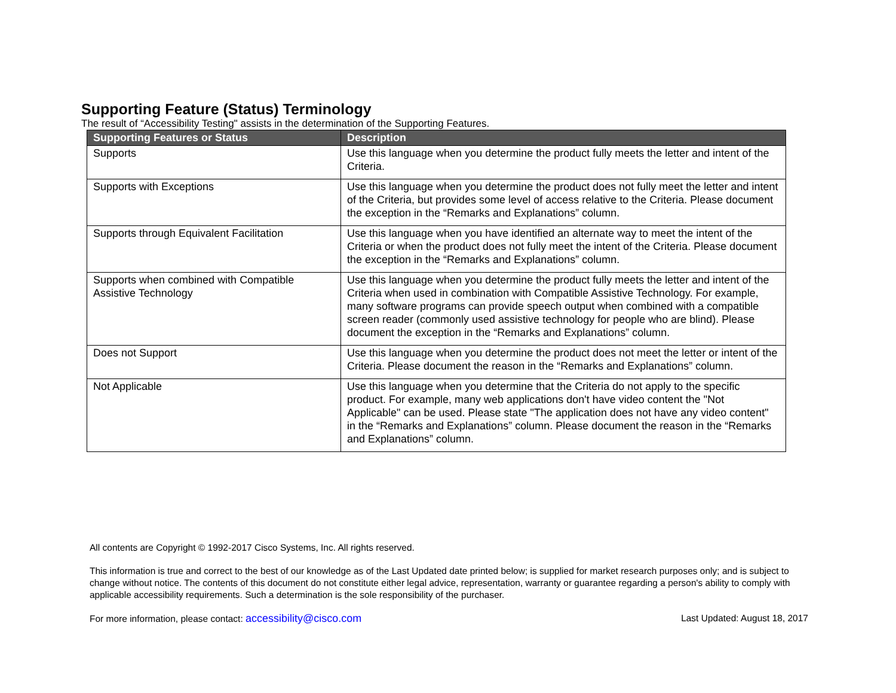Supporting Feature (Status) Terminology
The result of “Accessibility Testing" assists in the determination of the Supporting Features.
| Supporting Features or Status | Description |
| --- | --- |
| Supports | Use this language when you determine the product fully meets the letter and intent of the Criteria. |
| Supports with Exceptions | Use this language when you determine the product does not fully meet the letter and intent of the Criteria, but provides some level of access relative to the Criteria. Please document the exception in the “Remarks and Explanations” column. |
| Supports through Equivalent Facilitation | Use this language when you have identified an alternate way to meet the intent of the Criteria or when the product does not fully meet the intent of the Criteria. Please document the exception in the “Remarks and Explanations” column. |
| Supports when combined with Compatible Assistive Technology | Use this language when you determine the product fully meets the letter and intent of the Criteria when used in combination with Compatible Assistive Technology. For example, many software programs can provide speech output when combined with a compatible screen reader (commonly used assistive technology for people who are blind). Please document the exception in the “Remarks and Explanations” column. |
| Does not Support | Use this language when you determine the product does not meet the letter or intent of the Criteria. Please document the reason in the “Remarks and Explanations” column. |
| Not Applicable | Use this language when you determine that the Criteria do not apply to the specific product. For example, many web applications don't have video content the "Not Applicable" can be used. Please state "The application does not have any video content" in the “Remarks and Explanations” column. Please document the reason in the “Remarks and Explanations” column. |
All contents are Copyright © 1992-2017 Cisco Systems, Inc. All rights reserved.
This information is true and correct to the best of our knowledge as of the Last Updated date printed below; is supplied for market research purposes only; and is subject to change without notice. The contents of this document do not constitute either legal advice, representation, warranty or guarantee regarding a person's ability to comply with applicable accessibility requirements. Such a determination is the sole responsibility of the purchaser.
For more information, please contact: accessibility@cisco.com Last Updated: August 18, 2017